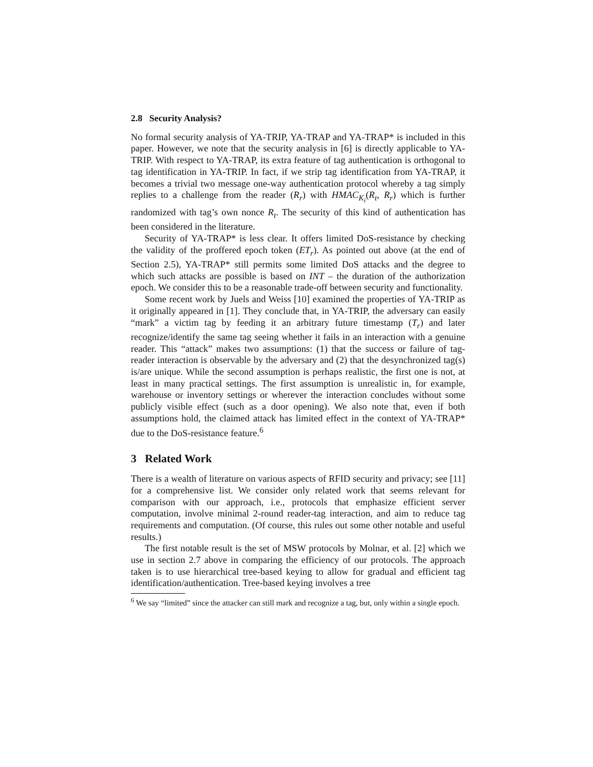2.8 Security Analysis?
No formal security analysis of YA-TRIP, YA-TRAP and YA-TRAP* is included in this paper. However, we note that the security analysis in [6] is directly applicable to YA-TRIP. With respect to YA-TRAP, its extra feature of tag authentication is orthogonal to tag identification in YA-TRIP. In fact, if we strip tag identification from YA-TRAP, it becomes a trivial two message one-way authentication protocol whereby a tag simply replies to a challenge from the reader (R<sub>r</sub>) with HMAC<sub>K<sub>i</sub></sub>(R<sub>t</sub>, R<sub>r</sub>) which is further randomized with tag’s own nonce R<sub>t</sub>. The security of this kind of authentication has been considered in the literature.
Security of YA-TRAP* is less clear. It offers limited DoS-resistance by checking the validity of the proffered epoch token (ET<sub>r</sub>). As pointed out above (at the end of Section 2.5), YA-TRAP* still permits some limited DoS attacks and the degree to which such attacks are possible is based on INT – the duration of the authorization epoch. We consider this to be a reasonable trade-off between security and functionality.
Some recent work by Juels and Weiss [10] examined the properties of YA-TRIP as it originally appeared in [1]. They conclude that, in YA-TRIP, the adversary can easily “mark” a victim tag by feeding it an arbitrary future timestamp (T<sub>r</sub>) and later recognize/identify the same tag seeing whether it fails in an interaction with a genuine reader. This “attack” makes two assumptions: (1) that the success or failure of tag-reader interaction is observable by the adversary and (2) that the desynchronized tag(s) is/are unique. While the second assumption is perhaps realistic, the first one is not, at least in many practical settings. The first assumption is unrealistic in, for example, warehouse or inventory settings or wherever the interaction concludes without some publicly visible effect (such as a door opening). We also note that, even if both assumptions hold, the claimed attack has limited effect in the context of YA-TRAP* due to the DoS-resistance feature.<sup>6</sup>
3 Related Work
There is a wealth of literature on various aspects of RFID security and privacy; see [11] for a comprehensive list. We consider only related work that seems relevant for comparison with our approach, i.e., protocols that emphasize efficient server computation, involve minimal 2-round reader-tag interaction, and aim to reduce tag requirements and computation. (Of course, this rules out some other notable and useful results.)
The first notable result is the set of MSW protocols by Molnar, et al. [2] which we use in section 2.7 above in comparing the efficiency of our protocols. The approach taken is to use hierarchical tree-based keying to allow for gradual and efficient tag identification/authentication. Tree-based keying involves a tree
<sup>6</sup> We say “limited” since the attacker can still mark and recognize a tag, but, only within a single epoch.